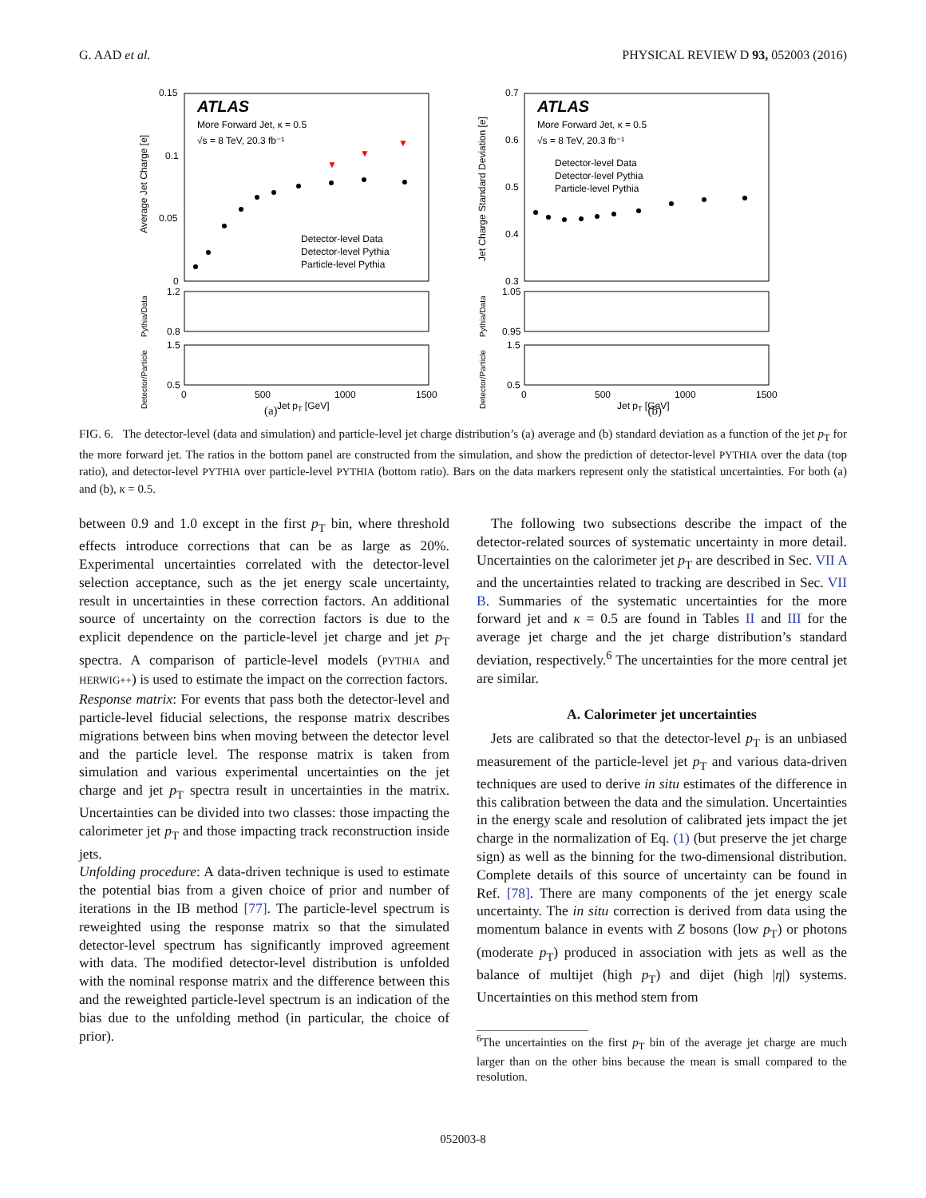G. AAD et al. PHYSICAL REVIEW D 93, 052003 (2016)
ATLAS
More Forward Jet, κ = 0.5
√s = 8 TeV, 20.3 fb⁻¹
Detector-level Data
Detector-level Pythia
Particle-level Pythia
0.15
0.1
0.05
0
1.2
0.8
1.5
0.5
0
500
1000
1500
Jet pT [GeV]
Average Jet Charge [e]
Pythia/Data
Detector/Particle
▼
▼
▼
ATLAS
More Forward Jet, κ = 0.5
√s = 8 TeV, 20.3 fb⁻¹
Detector-level Data
Detector-level Pythia
Particle-level Pythia
0.7
0.6
0.5
0.4
0.3
1.05
0.95
1.5
0.5
0
500
1000
1500
Jet pT [GeV]
Jet Charge Standard Deviation [e]
Pythia/Data
Detector/Particle
(a) (b)
FIG. 6. The detector-level (data and simulation) and particle-level jet charge distribution’s (a) average and (b) standard deviation as a function of the jet p<sub>T</sub> for the more forward jet. The ratios in the bottom panel are constructed from the simulation, and show the prediction of detector-level PYTHIA over the data (top ratio), and detector-level PYTHIA over particle-level PYTHIA (bottom ratio). Bars on the data markers represent only the statistical uncertainties. For both (a) and (b), κ = 0.5.
between 0.9 and 1.0 except in the first p<sub>T</sub> bin, where threshold effects introduce corrections that can be as large as 20%. Experimental uncertainties correlated with the detector-level selection acceptance, such as the jet energy scale uncertainty, result in uncertainties in these correction factors. An additional source of uncertainty on the correction factors is due to the explicit dependence on the particle-level jet charge and jet p<sub>T</sub> spectra. A comparison of particle-level models (PYTHIA and HERWIG++) is used to estimate the impact on the correction factors.
Response matrix: For events that pass both the detector-level and particle-level fiducial selections, the response matrix describes migrations between bins when moving between the detector level and the particle level. The response matrix is taken from simulation and various experimental uncertainties on the jet charge and jet p<sub>T</sub> spectra result in uncertainties in the matrix. Uncertainties can be divided into two classes: those impacting the calorimeter jet p<sub>T</sub> and those impacting track reconstruction inside jets.
Unfolding procedure: A data-driven technique is used to estimate the potential bias from a given choice of prior and number of iterations in the IB method [77]. The particle-level spectrum is reweighted using the response matrix so that the simulated detector-level spectrum has significantly improved agreement with data. The modified detector-level distribution is unfolded with the nominal response matrix and the difference between this and the reweighted particle-level spectrum is an indication of the bias due to the unfolding method (in particular, the choice of prior).
The following two subsections describe the impact of the detector-related sources of systematic uncertainty in more detail. Uncertainties on the calorimeter jet p<sub>T</sub> are described in Sec. VII A and the uncertainties related to tracking are described in Sec. VII B. Summaries of the systematic uncertainties for the more forward jet and κ = 0.5 are found in Tables II and III for the average jet charge and the jet charge distribution’s standard deviation, respectively.<sup>6</sup> The uncertainties for the more central jet are similar.
A. Calorimeter jet uncertainties
Jets are calibrated so that the detector-level p<sub>T</sub> is an unbiased measurement of the particle-level jet p<sub>T</sub> and various data-driven techniques are used to derive in situ estimates of the difference in this calibration between the data and the simulation. Uncertainties in the energy scale and resolution of calibrated jets impact the jet charge in the normalization of Eq. (1) (but preserve the jet charge sign) as well as the binning for the two-dimensional distribution. Complete details of this source of uncertainty can be found in Ref. [78]. There are many components of the jet energy scale uncertainty. The in situ correction is derived from data using the momentum balance in events with Z bosons (low p<sub>T</sub>) or photons (moderate p<sub>T</sub>) produced in association with jets as well as the balance of multijet (high p<sub>T</sub>) and dijet (high |η|) systems. Uncertainties on this method stem from
<sup>6</sup> The uncertainties on the first p<sub>T</sub> bin of the average jet charge are much larger than on the other bins because the mean is small compared to the resolution.
052003-8